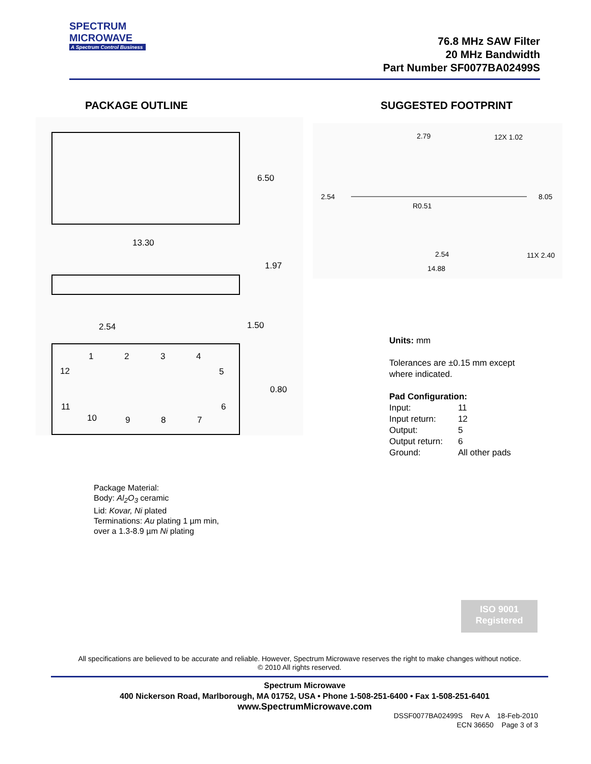SPECTRUM
MICROWAVE
A Spectrum Control Business
76.8 MHz SAW Filter
20 MHz Bandwidth
Part Number SF0077BA02499S
PACKAGE OUTLINE SUGGESTED FOOTPRINT
6.50
13.30
1.97
2.54
1.50
0.80
1
2
3
4
5
6
7
8
9
10
11
12
2.79
12X 1.02
2.54
R0.51
8.05
2.54
11X 2.40
14.88
Units: mm
Tolerances are ±0.15 mm except
where indicated.
Pad Configuration:
| Input: | 11 |
| Input return: | 12 |
| Output: | 5 |
| Output return: | 6 |
| Ground: | All other pads |
Package Material:
Body: Al<sub>2</sub>O<sub>3</sub> ceramic
Lid: Kovar, Ni plated
Terminations: Au plating 1 µm min,
over a 1.3-8.9 µm Ni plating
ISO 9001
Registered
All specifications are believed to be accurate and reliable. However, Spectrum Microwave reserves the right to make changes without notice.
© 2010 All rights reserved.
Spectrum Microwave
400 Nickerson Road, Marlborough, MA 01752, USA • Phone 1-508-251-6400 • Fax 1-508-251-6401
www.SpectrumMicrowave.com
DSSF0077BA02499S Rev A 18-Feb-2010
ECN 36650 Page 3 of 3